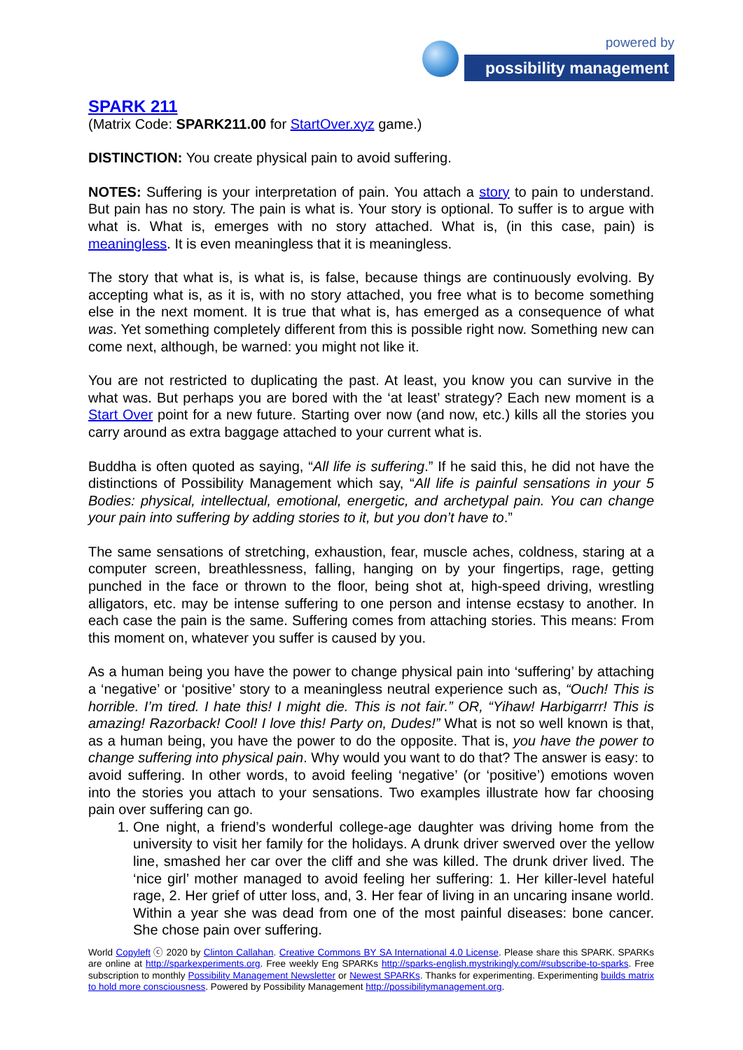powered by
possibility management
SPARK 211
(Matrix Code: SPARK211.00 for StartOver.xyz game.)
DISTINCTION: You create physical pain to avoid suffering.
NOTES: Suffering is your interpretation of pain. You attach a story to pain to understand. But pain has no story. The pain is what is. Your story is optional. To suffer is to argue with what is. What is, emerges with no story attached. What is, (in this case, pain) is meaningless. It is even meaningless that it is meaningless.
The story that what is, is what is, is false, because things are continuously evolving. By accepting what is, as it is, with no story attached, you free what is to become something else in the next moment. It is true that what is, has emerged as a consequence of what was. Yet something completely different from this is possible right now. Something new can come next, although, be warned: you might not like it.
You are not restricted to duplicating the past. At least, you know you can survive in the what was. But perhaps you are bored with the ‘at least’ strategy? Each new moment is a Start Over point for a new future. Starting over now (and now, etc.) kills all the stories you carry around as extra baggage attached to your current what is.
Buddha is often quoted as saying, “All life is suffering.” If he said this, he did not have the distinctions of Possibility Management which say, “All life is painful sensations in your 5 Bodies: physical, intellectual, emotional, energetic, and archetypal pain. You can change your pain into suffering by adding stories to it, but you don’t have to.”
The same sensations of stretching, exhaustion, fear, muscle aches, coldness, staring at a computer screen, breathlessness, falling, hanging on by your fingertips, rage, getting punched in the face or thrown to the floor, being shot at, high-speed driving, wrestling alligators, etc. may be intense suffering to one person and intense ecstasy to another. In each case the pain is the same. Suffering comes from attaching stories. This means: From this moment on, whatever you suffer is caused by you.
As a human being you have the power to change physical pain into ‘suffering’ by attaching a ‘negative’ or ‘positive’ story to a meaningless neutral experience such as, “Ouch! This is horrible. I’m tired. I hate this! I might die. This is not fair.” OR, “Yihaw! Harbigarrr! This is amazing! Razorback! Cool! I love this! Party on, Dudes!” What is not so well known is that, as a human being, you have the power to do the opposite. That is, you have the power to change suffering into physical pain. Why would you want to do that? The answer is easy: to avoid suffering. In other words, to avoid feeling ‘negative’ (or ‘positive’) emotions woven into the stories you attach to your sensations. Two examples illustrate how far choosing pain over suffering can go.
1. One night, a friend’s wonderful college-age daughter was driving home from the university to visit her family for the holidays. A drunk driver swerved over the yellow line, smashed her car over the cliff and she was killed. The drunk driver lived. The ‘nice girl’ mother managed to avoid feeling her suffering: 1. Her killer-level hateful rage, 2. Her grief of utter loss, and, 3. Her fear of living in an uncaring insane world. Within a year she was dead from one of the most painful diseases: bone cancer. She chose pain over suffering.
World Copyleft ⓒ 2020 by Clinton Callahan. Creative Commons BY SA International 4.0 License. Please share this SPARK. SPARKs are online at http://sparkexperiments.org. Free weekly Eng SPARKs http://sparks-english.mystrikingly.com/#subscribe-to-sparks. Free subscription to monthly Possibility Management Newsletter or Newest SPARKs. Thanks for experimenting. Experimenting builds matrix to hold more consciousness. Powered by Possibility Management http://possibilitymanagement.org.